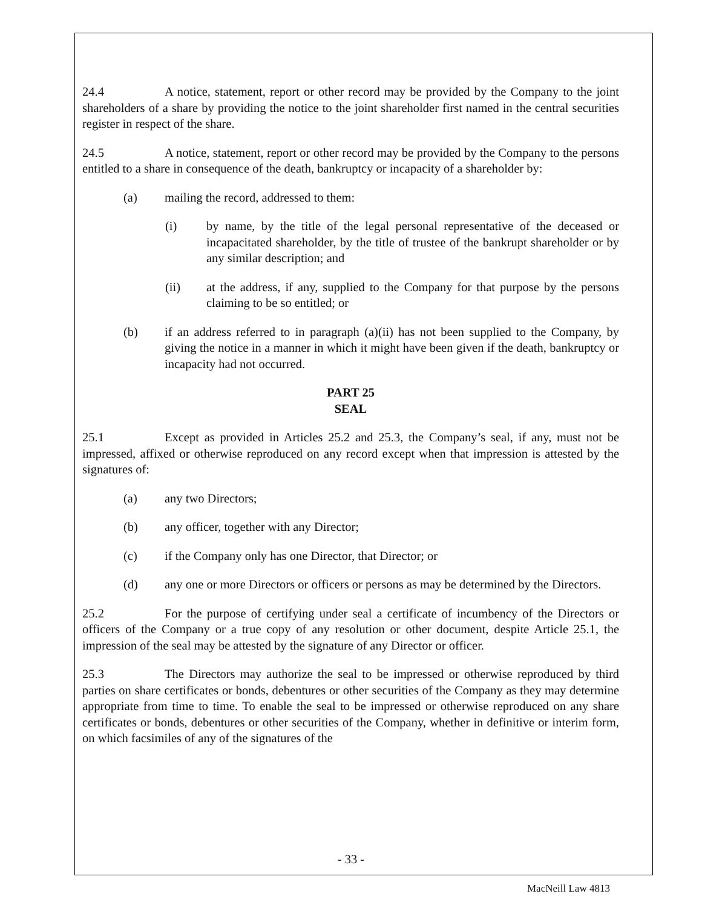24.4 A notice, statement, report or other record may be provided by the Company to the joint shareholders of a share by providing the notice to the joint shareholder first named in the central securities register in respect of the share.
24.5 A notice, statement, report or other record may be provided by the Company to the persons entitled to a share in consequence of the death, bankruptcy or incapacity of a shareholder by:
(a) mailing the record, addressed to them:
(i) by name, by the title of the legal personal representative of the deceased or incapacitated shareholder, by the title of trustee of the bankrupt shareholder or by any similar description; and
(ii) at the address, if any, supplied to the Company for that purpose by the persons claiming to be so entitled; or
(b) if an address referred to in paragraph (a)(ii) has not been supplied to the Company, by giving the notice in a manner in which it might have been given if the death, bankruptcy or incapacity had not occurred.
PART 25
SEAL
25.1 Except as provided in Articles 25.2 and 25.3, the Company’s seal, if any, must not be impressed, affixed or otherwise reproduced on any record except when that impression is attested by the signatures of:
(a) any two Directors;
(b) any officer, together with any Director;
(c) if the Company only has one Director, that Director; or
(d) any one or more Directors or officers or persons as may be determined by the Directors.
25.2 For the purpose of certifying under seal a certificate of incumbency of the Directors or officers of the Company or a true copy of any resolution or other document, despite Article 25.1, the impression of the seal may be attested by the signature of any Director or officer.
25.3 The Directors may authorize the seal to be impressed or otherwise reproduced by third parties on share certificates or bonds, debentures or other securities of the Company as they may determine appropriate from time to time. To enable the seal to be impressed or otherwise reproduced on any share certificates or bonds, debentures or other securities of the Company, whether in definitive or interim form, on which facsimiles of any of the signatures of the
- 33 -
MacNeill Law 4813